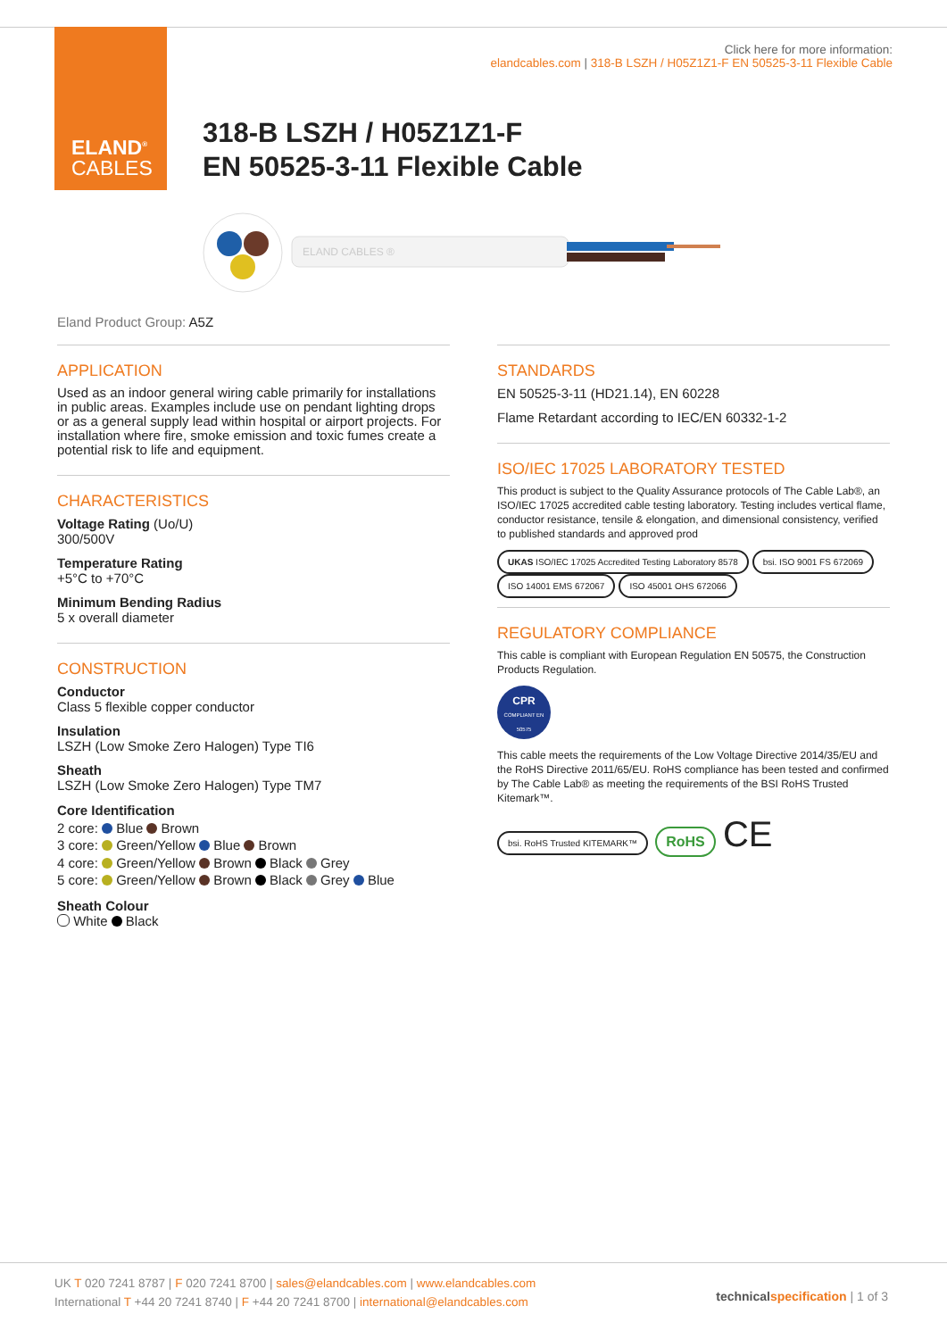ELAND<sup>®</sup>
CABLES
Click here for more information:
elandcables.com | 318-B LSZH / H05Z1Z1-F EN 50525-3-11 Flexible Cable
318-B LSZH / H05Z1Z1-F
EN 50525-3-11 Flexible Cable
ELAND CABLES ®
Eland Product Group: A5Z
APPLICATION
Used as an indoor general wiring cable primarily for installations in public areas. Examples include use on pendant lighting drops or as a general supply lead within hospital or airport projects. For installation where fire, smoke emission and toxic fumes create a potential risk to life and equipment.
CHARACTERISTICS
Voltage Rating (Uo/U)
300/500V
Temperature Rating
+5°C to +70°C
Minimum Bending Radius
5 x overall diameter
CONSTRUCTION
Conductor
Class 5 flexible copper conductor
Insulation
LSZH (Low Smoke Zero Halogen) Type TI6
Sheath
LSZH (Low Smoke Zero Halogen) Type TM7
Core Identification
2 core: Blue Brown
3 core: Green/Yellow Blue Brown
4 core: Green/Yellow Brown Black Grey
5 core: Green/Yellow Brown Black Grey Blue
Sheath Colour
White Black
STANDARDS
EN 50525-3-11 (HD21.14), EN 60228
Flame Retardant according to IEC/EN 60332-1-2
ISO/IEC 17025 LABORATORY TESTED
This product is subject to the Quality Assurance protocols of The Cable Lab®, an ISO/IEC 17025 accredited cable testing laboratory. Testing includes vertical flame, conductor resistance, tensile & elongation, and dimensional consistency, verified to published standards and approved prod
UKAS ISO/IEC 17025 Accredited Testing Laboratory 8578 bsi. ISO 9001 FS 672069 ISO 14001 EMS 672067 ISO 45001 OHS 672066
REGULATORY COMPLIANCE
This cable is compliant with European Regulation EN 50575, the Construction Products Regulation.
CPR
COMPLIANT EN 50575
This cable meets the requirements of the Low Voltage Directive 2014/35/EU and the RoHS Directive 2011/65/EU. RoHS compliance has been tested and confirmed by The Cable Lab® as meeting the requirements of the BSI RoHS Trusted Kitemark™.
bsi. RoHS Trusted KITEMARK™ RoHS CE
UK T 020 7241 8787 | F 020 7241 8700 | sales@elandcables.com | www.elandcables.com
International T +44 20 7241 8740 | F +44 20 7241 8700 | international@elandcables.com
technical specification | 1 of 3